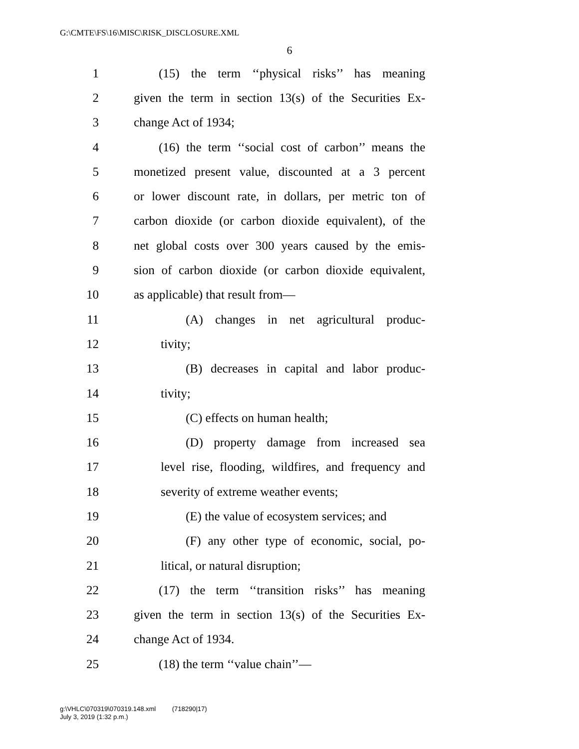G:\CMTE\FS\16\MISC\RISK_DISCLOSURE.XML
6
1 (15) the term ‘‘physical risks’’ has meaning
2 given the term in section 13(s) of the Securities Ex-
3 change Act of 1934;
4 (16) the term ‘‘social cost of carbon’’ means the
5 monetized present value, discounted at a 3 percent
6 or lower discount rate, in dollars, per metric ton of
7 carbon dioxide (or carbon dioxide equivalent), of the
8 net global costs over 300 years caused by the emis-
9 sion of carbon dioxide (or carbon dioxide equivalent,
10 as applicable) that result from—
11 (A) changes in net agricultural produc-
12 tivity;
13 (B) decreases in capital and labor produc-
14 tivity;
15 (C) effects on human health;
16 (D) property damage from increased sea
17 level rise, flooding, wildfires, and frequency and
18 severity of extreme weather events;
19 (E) the value of ecosystem services; and
20 (F) any other type of economic, social, po-
21 litical, or natural disruption;
22 (17) the term ‘‘transition risks’’ has meaning
23 given the term in section 13(s) of the Securities Ex-
24 change Act of 1934.
25 (18) the term ‘‘value chain’’—
g:\VHLC\070319\070319.148.xml (718290|17)
July 3, 2019 (1:32 p.m.)